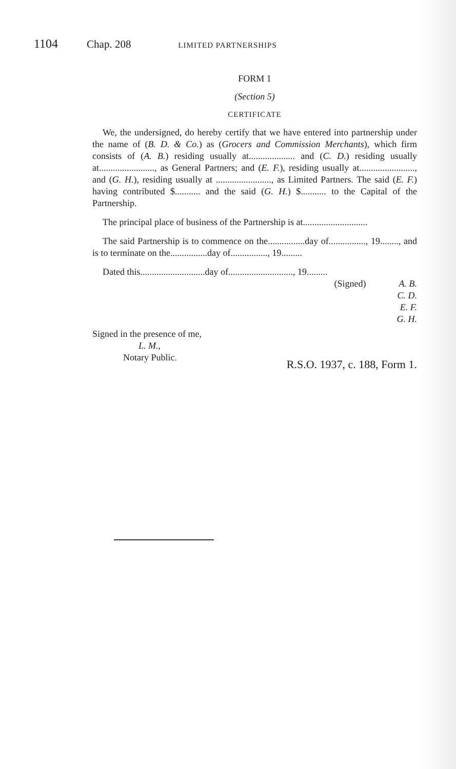1104 Chap. 208 LIMITED PARTNERSHIPS
FORM 1
(Section 5)
CERTIFICATE
We, the undersigned, do hereby certify that we have entered into partnership under the name of (B. D. & Co.) as (Grocers and Commission Merchants), which firm consists of (A. B.) residing usually at.................... and (C. D.) residing usually at........................, as General Partners; and (E. F.), residing usually at........................, and (G. H.), residing usually at ........................, as Limited Partners. The said (E. F.) having contributed $........... and the said (G. H.) $........... to the Capital of the Partnership.
The principal place of business of the Partnership is at............................
The said Partnership is to commence on the................day of................, 19........, and is to terminate on the................day of................, 19.........
Dated this............................day of............................, 19.........
(Signed) A. B.
C. D.
E. F.
G. H.
Signed in the presence of me,
L. M.,
Notary Public.
R.S.O. 1937, c. 188, Form 1.